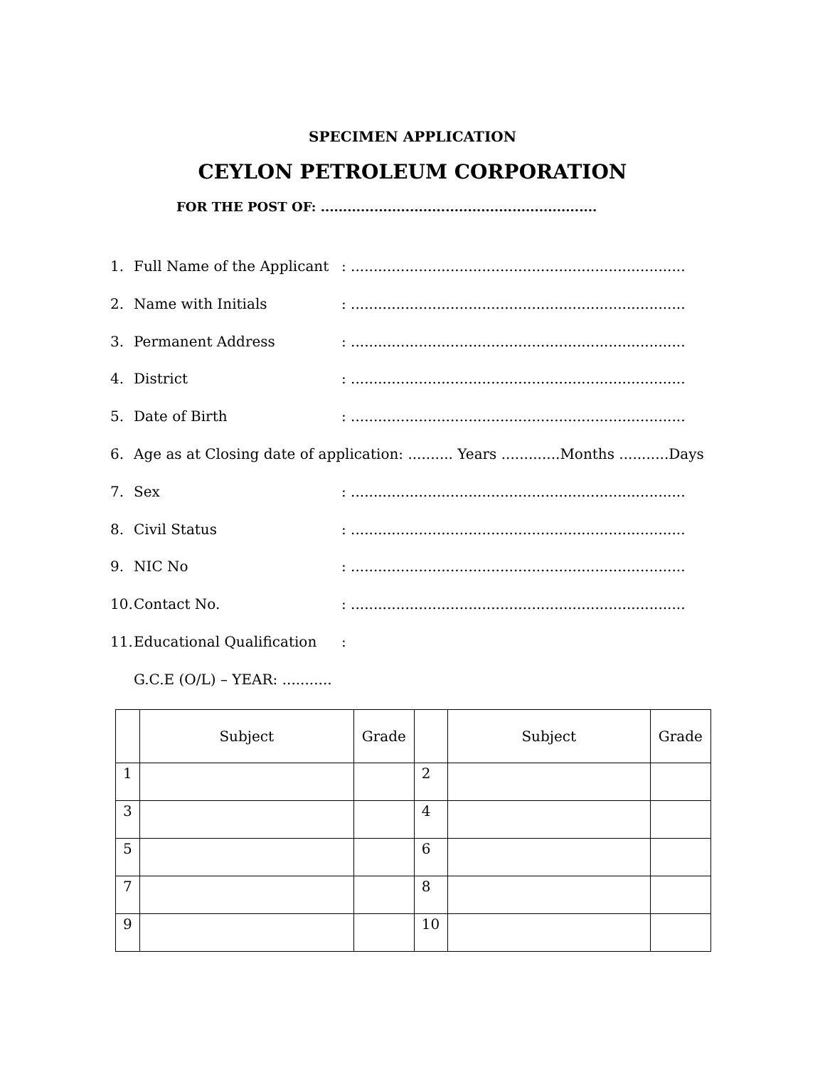SPECIMEN APPLICATION
CEYLON PETROLEUM CORPORATION
FOR THE POST OF: ..............................................................
1. Full Name of the Applicant: ..........................................................................
2. Name with Initials: ..........................................................................
3. Permanent Address: ..........................................................................
4. District: ..........................................................................
5. Date of Birth: ..........................................................................
6. Age as at Closing date of application: .......... Years .............Months ...........Days
7. Sex: ..........................................................................
8. Civil Status: ..........................................................................
9. NIC No: ..........................................................................
10. Contact No.: ..........................................................................
11. Educational Qualification:
G.C.E (O/L) – YEAR: ...........
| | Subject | Grade | | Subject | Grade |
| --- | --- | --- | --- | --- | --- |
| 1 | | | 2 | | |
| 3 | | | 4 | | |
| 5 | | | 6 | | |
| 7 | | | 8 | | |
| 9 | | | 10 | | |